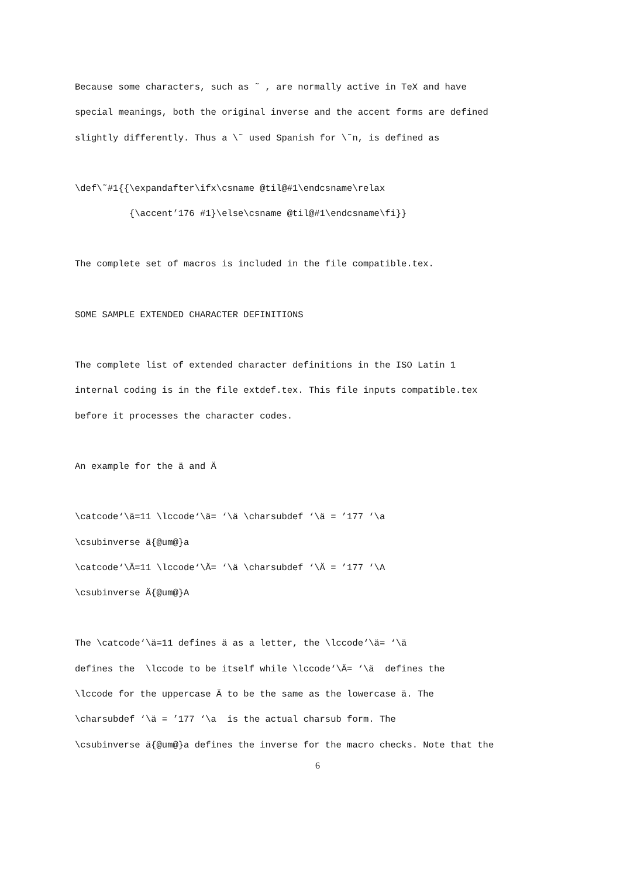Because some characters, such as ˜ , are normally active in TeX and have
special meanings, both the original inverse and the accent forms are defined
slightly differently. Thus a \˜ used Spanish for \˜n, is defined as
\def\˜#1{{\expandafter\ifx\csname @til@#1\endcsname\relax
{\accent’176 #1}\else\csname @til@#1\endcsname\fi}}
The complete set of macros is included in the file compatible.tex.
SOME SAMPLE EXTENDED CHARACTER DEFINITIONS
The complete list of extended character definitions in the ISO Latin 1
internal coding is in the file extdef.tex. This file inputs compatible.tex
before it processes the character codes.
An example for the ä and Ä
\catcode‘\ä=11 \lccode‘\ä= ‘\ä \charsubdef ‘\ä = ’177 ‘\a
\csubinverse ä{@um@}a
\catcode‘\Ä=11 \lccode‘\Ä= ‘\ä \charsubdef ‘\Ä = ’177 ‘\A
\csubinverse Ä{@um@}A
The \catcode‘\ä=11 defines ä as a letter, the \lccode‘\ä= ‘\ä
defines the \lccode to be itself while \lccode‘\Ä= ‘\ä defines the
\lccode for the uppercase Ä to be the same as the lowercase ä. The
\charsubdef ‘\ä = ’177 ‘\a is the actual charsub form. The
\csubinverse ä{@um@}a defines the inverse for the macro checks. Note that the
6